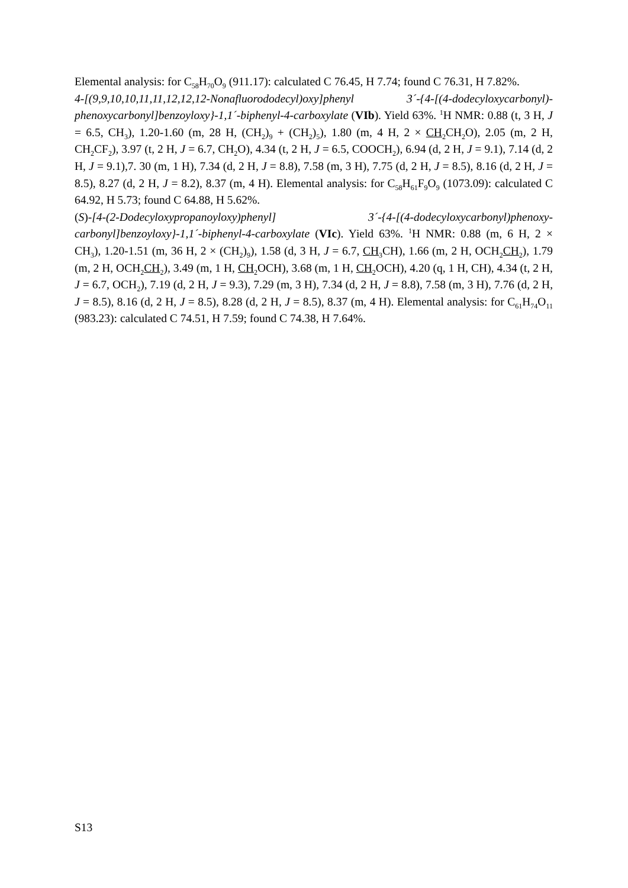Elemental analysis: for C<sub>58</sub>H<sub>70</sub>O<sub>9</sub> (911.17): calculated C 76.45, H 7.74; found C 76.31, H 7.82%.
4-[(9,9,10,10,11,11,12,12,12-Nonafluorododecyl)oxy]phenyl 3´-{4-[(4-dodecyloxycarbonyl)-phenoxycarbonyl]benzoyloxy}-1,1´-biphenyl-4-carboxylate (VIb). Yield 63%. <sup>1</sup>H NMR: 0.88 (t, 3 H, J = 6.5, CH<sub>3</sub>), 1.20-1.60 (m, 28 H, (CH<sub>2</sub>)<sub>9</sub> + (CH<sub>2</sub>)<sub>5</sub>), 1.80 (m, 4 H, 2 × CH<sub>2</sub>CH<sub>2</sub>O), 2.05 (m, 2 H, CH<sub>2</sub>CF<sub>2</sub>), 3.97 (t, 2 H, J = 6.7, CH<sub>2</sub>O), 4.34 (t, 2 H, J = 6.5, COOCH<sub>2</sub>), 6.94 (d, 2 H, J = 9.1), 7.14 (d, 2 H, J = 9.1),7. 30 (m, 1 H), 7.34 (d, 2 H, J = 8.8), 7.58 (m, 3 H), 7.75 (d, 2 H, J = 8.5), 8.16 (d, 2 H, J = 8.5), 8.27 (d, 2 H, J = 8.2), 8.37 (m, 4 H). Elemental analysis: for C<sub>58</sub>H<sub>61</sub>F<sub>9</sub>O<sub>9</sub> (1073.09): calculated C 64.92, H 5.73; found C 64.88, H 5.62%.
(S)-[4-(2-Dodecyloxypropanoyloxy)phenyl] 3´-{4-[(4-dodecyloxycarbonyl)phenoxy-carbonyl]benzoyloxy}-1,1´-biphenyl-4-carboxylate (VIc). Yield 63%. <sup>1</sup>H NMR: 0.88 (m, 6 H, 2 × CH<sub>3</sub>), 1.20-1.51 (m, 36 H, 2 × (CH<sub>2</sub>)<sub>9</sub>), 1.58 (d, 3 H, J = 6.7, CH<sub>3</sub>CH), 1.66 (m, 2 H, OCH<sub>2</sub>CH<sub>2</sub>), 1.79 (m, 2 H, OCH<sub>2</sub>CH<sub>2</sub>), 3.49 (m, 1 H, CH<sub>2</sub>OCH), 3.68 (m, 1 H, CH<sub>2</sub>OCH), 4.20 (q, 1 H, CH), 4.34 (t, 2 H, J = 6.7, OCH<sub>2</sub>), 7.19 (d, 2 H, J = 9.3), 7.29 (m, 3 H), 7.34 (d, 2 H, J = 8.8), 7.58 (m, 3 H), 7.76 (d, 2 H, J = 8.5), 8.16 (d, 2 H, J = 8.5), 8.28 (d, 2 H, J = 8.5), 8.37 (m, 4 H). Elemental analysis: for C<sub>61</sub>H<sub>74</sub>O<sub>11</sub> (983.23): calculated C 74.51, H 7.59; found C 74.38, H 7.64%.
S13